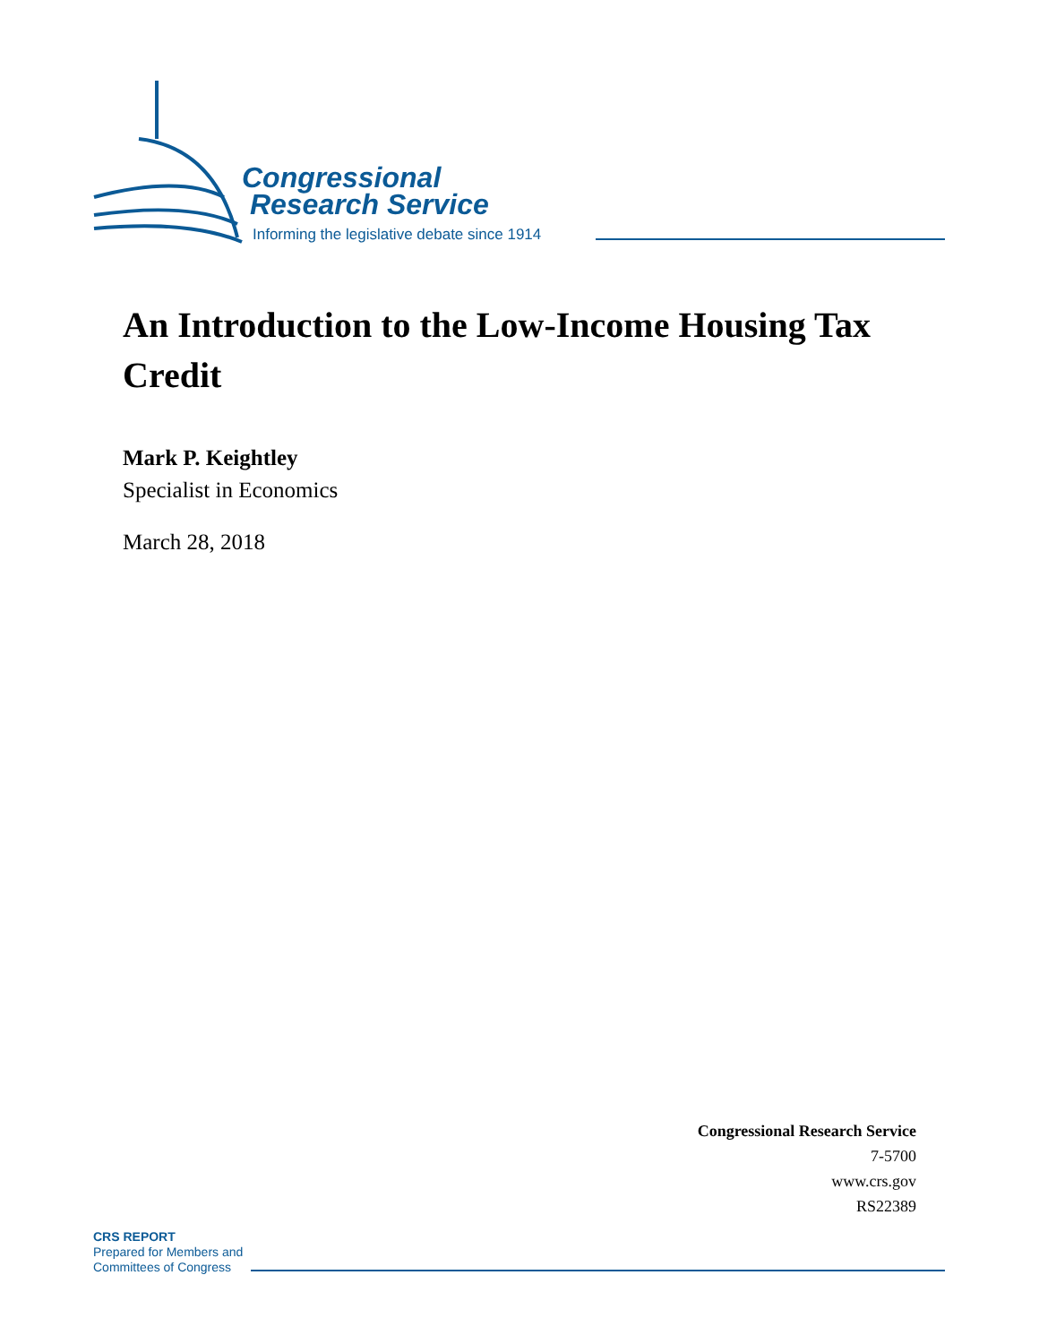Congressional
Research Service
Informing the legislative debate since 1914
An Introduction to the Low-Income Housing Tax Credit
Mark P. Keightley
Specialist in Economics
March 28, 2018
Congressional Research Service
7-5700
www.crs.gov
RS22389
CRS REPORT
Prepared for Members and
Committees of Congress